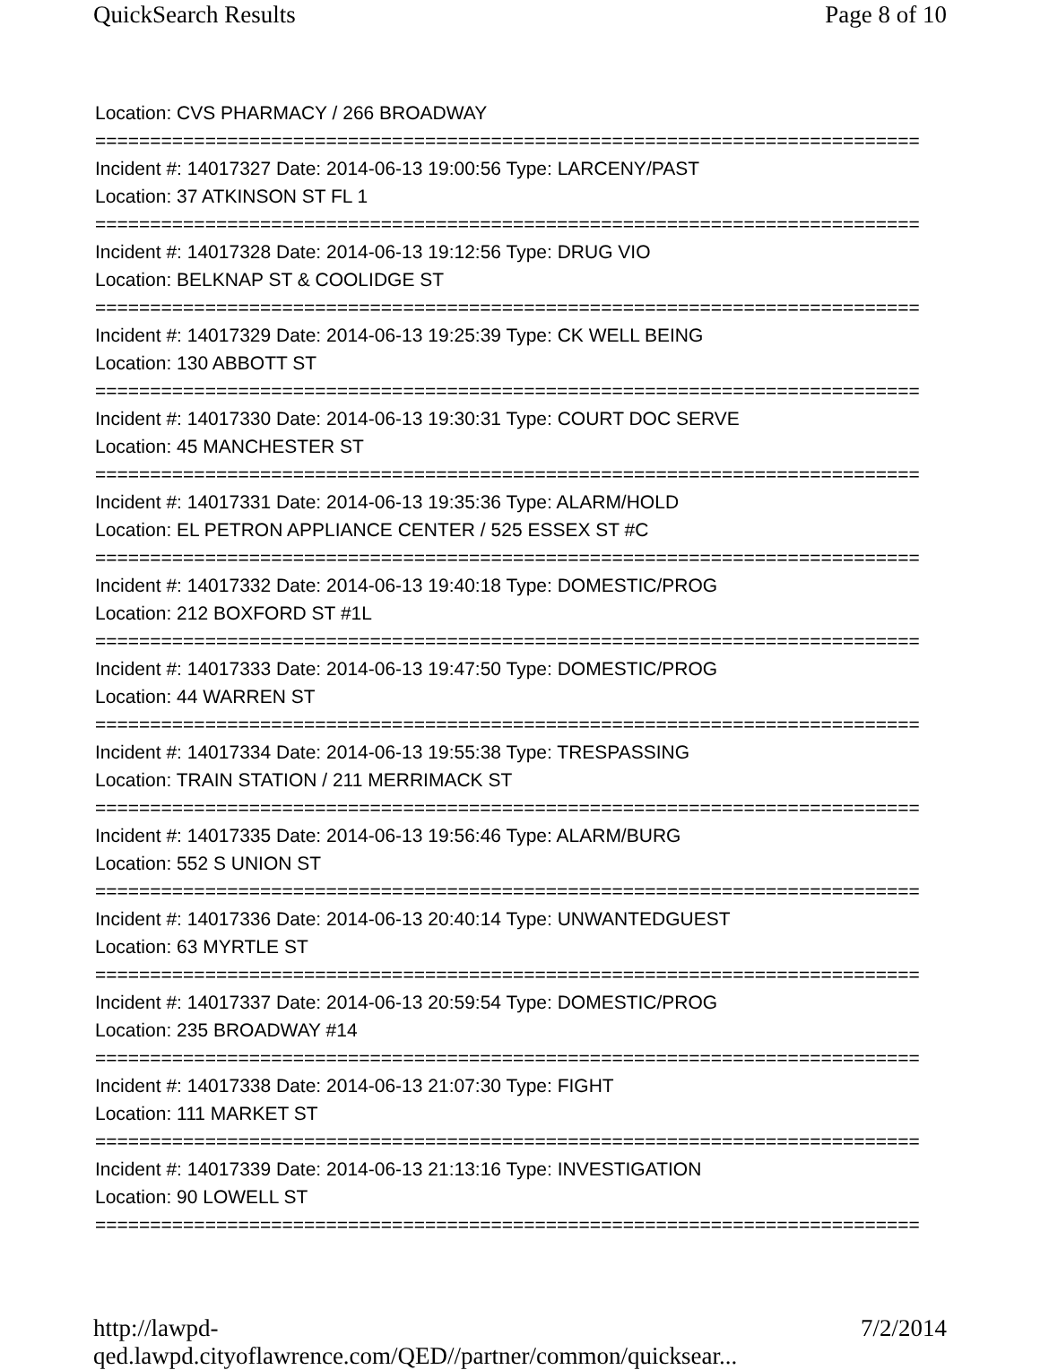QuickSearch Results Page 8 of 10
Location: CVS PHARMACY / 266 BROADWAY
===========================================================================
Incident #: 14017327 Date: 2014-06-13 19:00:56 Type: LARCENY/PAST
Location: 37 ATKINSON ST FL 1
===========================================================================
Incident #: 14017328 Date: 2014-06-13 19:12:56 Type: DRUG VIO
Location: BELKNAP ST & COOLIDGE ST
===========================================================================
Incident #: 14017329 Date: 2014-06-13 19:25:39 Type: CK WELL BEING
Location: 130 ABBOTT ST
===========================================================================
Incident #: 14017330 Date: 2014-06-13 19:30:31 Type: COURT DOC SERVE
Location: 45 MANCHESTER ST
===========================================================================
Incident #: 14017331 Date: 2014-06-13 19:35:36 Type: ALARM/HOLD
Location: EL PETRON APPLIANCE CENTER / 525 ESSEX ST #C
===========================================================================
Incident #: 14017332 Date: 2014-06-13 19:40:18 Type: DOMESTIC/PROG
Location: 212 BOXFORD ST #1L
===========================================================================
Incident #: 14017333 Date: 2014-06-13 19:47:50 Type: DOMESTIC/PROG
Location: 44 WARREN ST
===========================================================================
Incident #: 14017334 Date: 2014-06-13 19:55:38 Type: TRESPASSING
Location: TRAIN STATION / 211 MERRIMACK ST
===========================================================================
Incident #: 14017335 Date: 2014-06-13 19:56:46 Type: ALARM/BURG
Location: 552 S UNION ST
===========================================================================
Incident #: 14017336 Date: 2014-06-13 20:40:14 Type: UNWANTEDGUEST
Location: 63 MYRTLE ST
===========================================================================
Incident #: 14017337 Date: 2014-06-13 20:59:54 Type: DOMESTIC/PROG
Location: 235 BROADWAY #14
===========================================================================
Incident #: 14017338 Date: 2014-06-13 21:07:30 Type: FIGHT
Location: 111 MARKET ST
===========================================================================
Incident #: 14017339 Date: 2014-06-13 21:13:16 Type: INVESTIGATION
Location: 90 LOWELL ST
===========================================================================
http://lawpd-qed.lawpd.cityoflawrence.com/QED//partner/common/quicksear... 7/2/2014